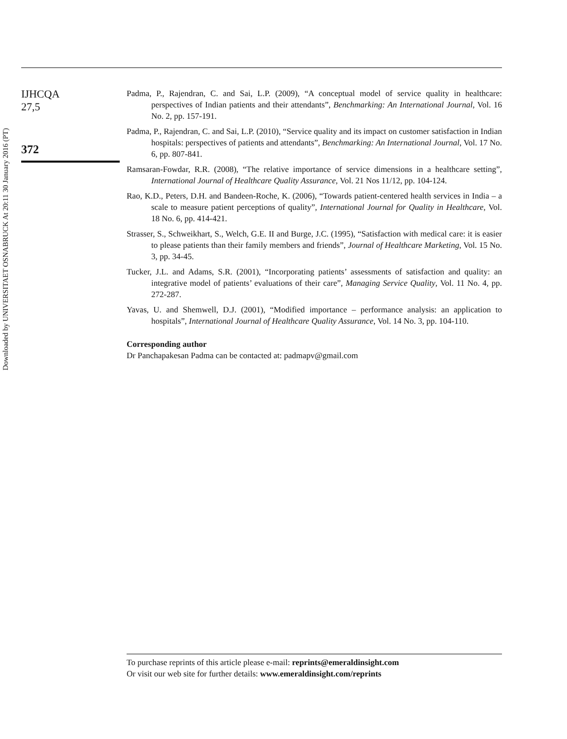Downloaded by UNIVERSITAET OSNABRUCK At 20:11 30 January 2016 (PT)
IJHCQA
27,5
372
Padma, P., Rajendran, C. and Sai, L.P. (2009), “A conceptual model of service quality in healthcare: perspectives of Indian patients and their attendants”, Benchmarking: An International Journal, Vol. 16 No. 2, pp. 157-191.
Padma, P., Rajendran, C. and Sai, L.P. (2010), “Service quality and its impact on customer satisfaction in Indian hospitals: perspectives of patients and attendants”, Benchmarking: An International Journal, Vol. 17 No. 6, pp. 807-841.
Ramsaran-Fowdar, R.R. (2008), “The relative importance of service dimensions in a healthcare setting”, International Journal of Healthcare Quality Assurance, Vol. 21 Nos 11/12, pp. 104-124.
Rao, K.D., Peters, D.H. and Bandeen-Roche, K. (2006), “Towards patient-centered health services in India – a scale to measure patient perceptions of quality”, International Journal for Quality in Healthcare, Vol. 18 No. 6, pp. 414-421.
Strasser, S., Schweikhart, S., Welch, G.E. II and Burge, J.C. (1995), “Satisfaction with medical care: it is easier to please patients than their family members and friends”, Journal of Healthcare Marketing, Vol. 15 No. 3, pp. 34-45.
Tucker, J.L. and Adams, S.R. (2001), “Incorporating patients’ assessments of satisfaction and quality: an integrative model of patients’ evaluations of their care”, Managing Service Quality, Vol. 11 No. 4, pp. 272-287.
Yavas, U. and Shemwell, D.J. (2001), “Modified importance – performance analysis: an application to hospitals”, International Journal of Healthcare Quality Assurance, Vol. 14 No. 3, pp. 104-110.
Corresponding author
Dr Panchapakesan Padma can be contacted at: padmapv@gmail.com
To purchase reprints of this article please e-mail: reprints@emeraldinsight.com
Or visit our web site for further details: www.emeraldinsight.com/reprints